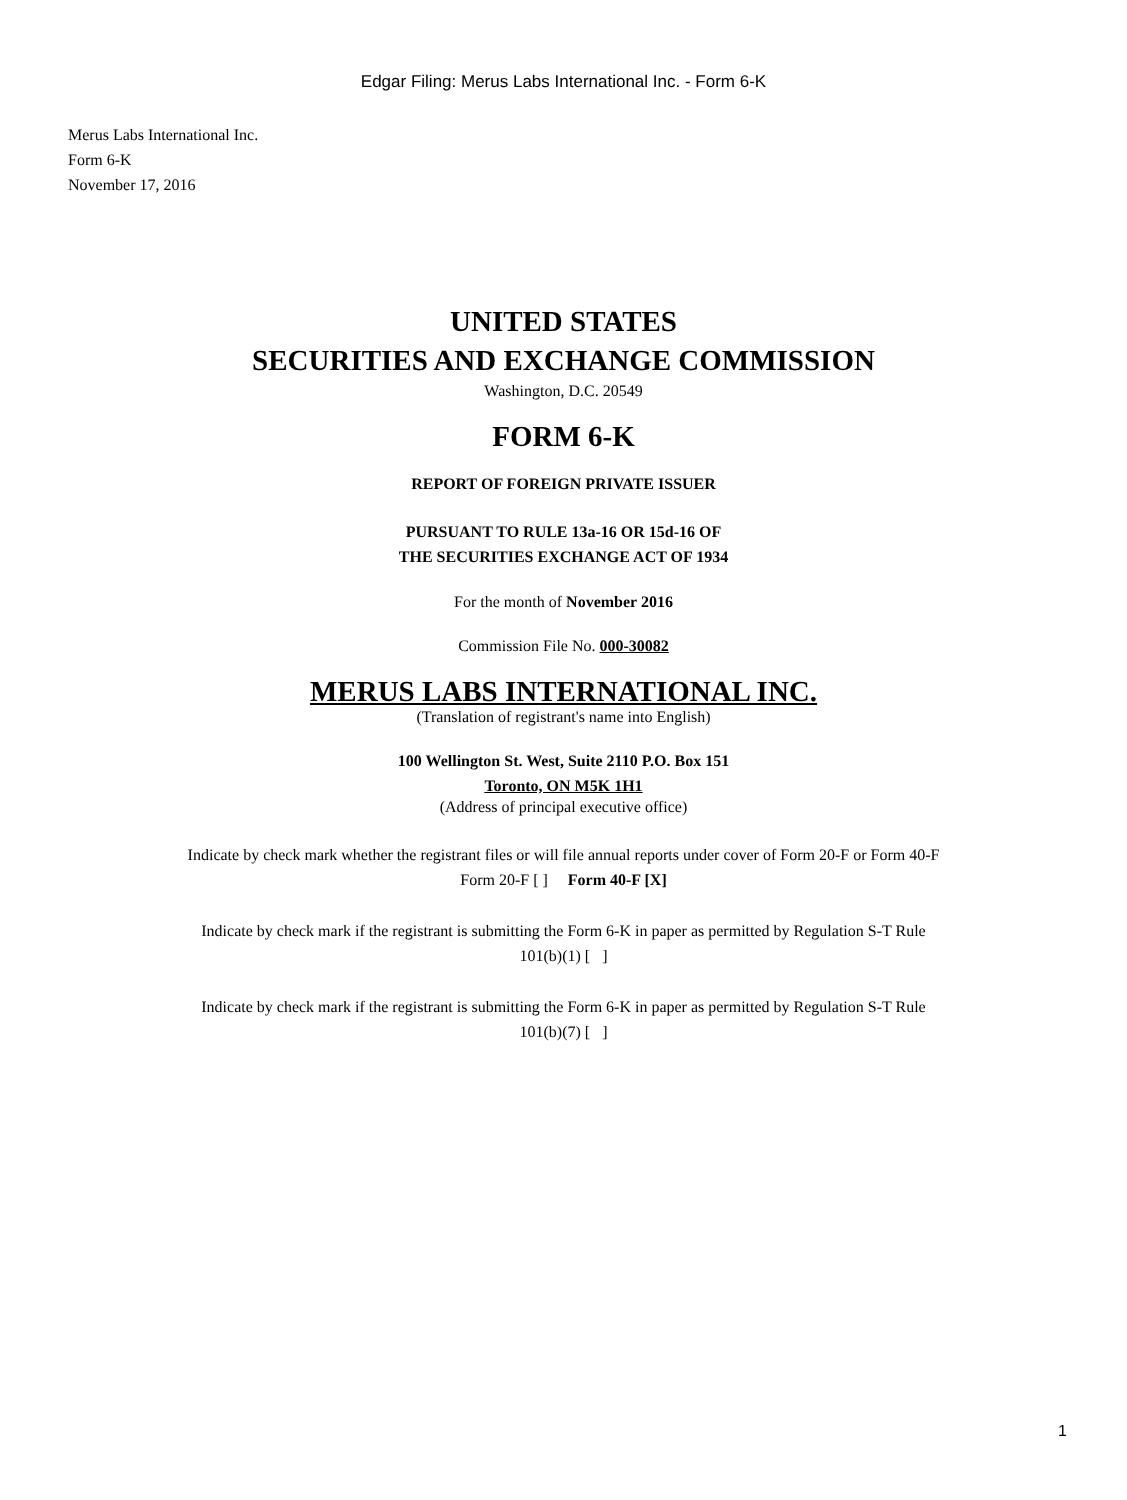Edgar Filing: Merus Labs International Inc. - Form 6-K
Merus Labs International Inc.
Form 6-K
November 17, 2016
UNITED STATES
SECURITIES AND EXCHANGE COMMISSION
Washington, D.C. 20549
FORM 6-K
REPORT OF FOREIGN PRIVATE ISSUER
PURSUANT TO RULE 13a-16 OR 15d-16 OF
THE SECURITIES EXCHANGE ACT OF 1934
For the month of November 2016
Commission File No. 000-30082
MERUS LABS INTERNATIONAL INC.
(Translation of registrant's name into English)
100 Wellington St. West, Suite 2110 P.O. Box 151
Toronto, ON M5K 1H1
(Address of principal executive office)
Indicate by check mark whether the registrant files or will file annual reports under cover of Form 20-F or Form 40-F
Form 20-F [ ] Form 40-F [X]
Indicate by check mark if the registrant is submitting the Form 6-K in paper as permitted by Regulation S-T Rule
101(b)(1) [ ]
Indicate by check mark if the registrant is submitting the Form 6-K in paper as permitted by Regulation S-T Rule
101(b)(7) [ ]
1